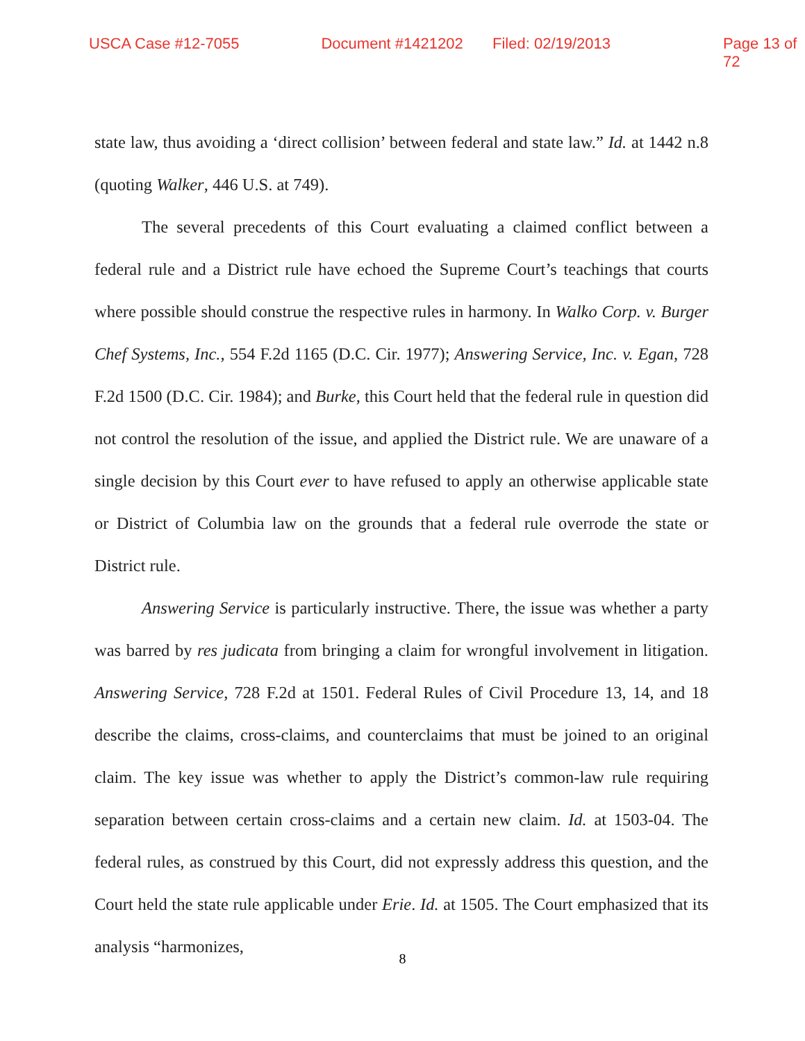USCA Case #12-7055 Document #1421202 Filed: 02/19/2013 Page 13 of 72
state law, thus avoiding a ‘direct collision’ between federal and state law.” Id. at 1442 n.8 (quoting Walker, 446 U.S. at 749).
The several precedents of this Court evaluating a claimed conflict between a federal rule and a District rule have echoed the Supreme Court’s teachings that courts where possible should construe the respective rules in harmony. In Walko Corp. v. Burger Chef Systems, Inc., 554 F.2d 1165 (D.C. Cir. 1977); Answering Service, Inc. v. Egan, 728 F.2d 1500 (D.C. Cir. 1984); and Burke, this Court held that the federal rule in question did not control the resolution of the issue, and applied the District rule. We are unaware of a single decision by this Court ever to have refused to apply an otherwise applicable state or District of Columbia law on the grounds that a federal rule overrode the state or District rule.
Answering Service is particularly instructive. There, the issue was whether a party was barred by res judicata from bringing a claim for wrongful involvement in litigation. Answering Service, 728 F.2d at 1501. Federal Rules of Civil Procedure 13, 14, and 18 describe the claims, cross-claims, and counterclaims that must be joined to an original claim. The key issue was whether to apply the District’s common-law rule requiring separation between certain cross-claims and a certain new claim. Id. at 1503-04. The federal rules, as construed by this Court, did not expressly address this question, and the Court held the state rule applicable under Erie. Id. at 1505. The Court emphasized that its analysis “harmonizes,
8